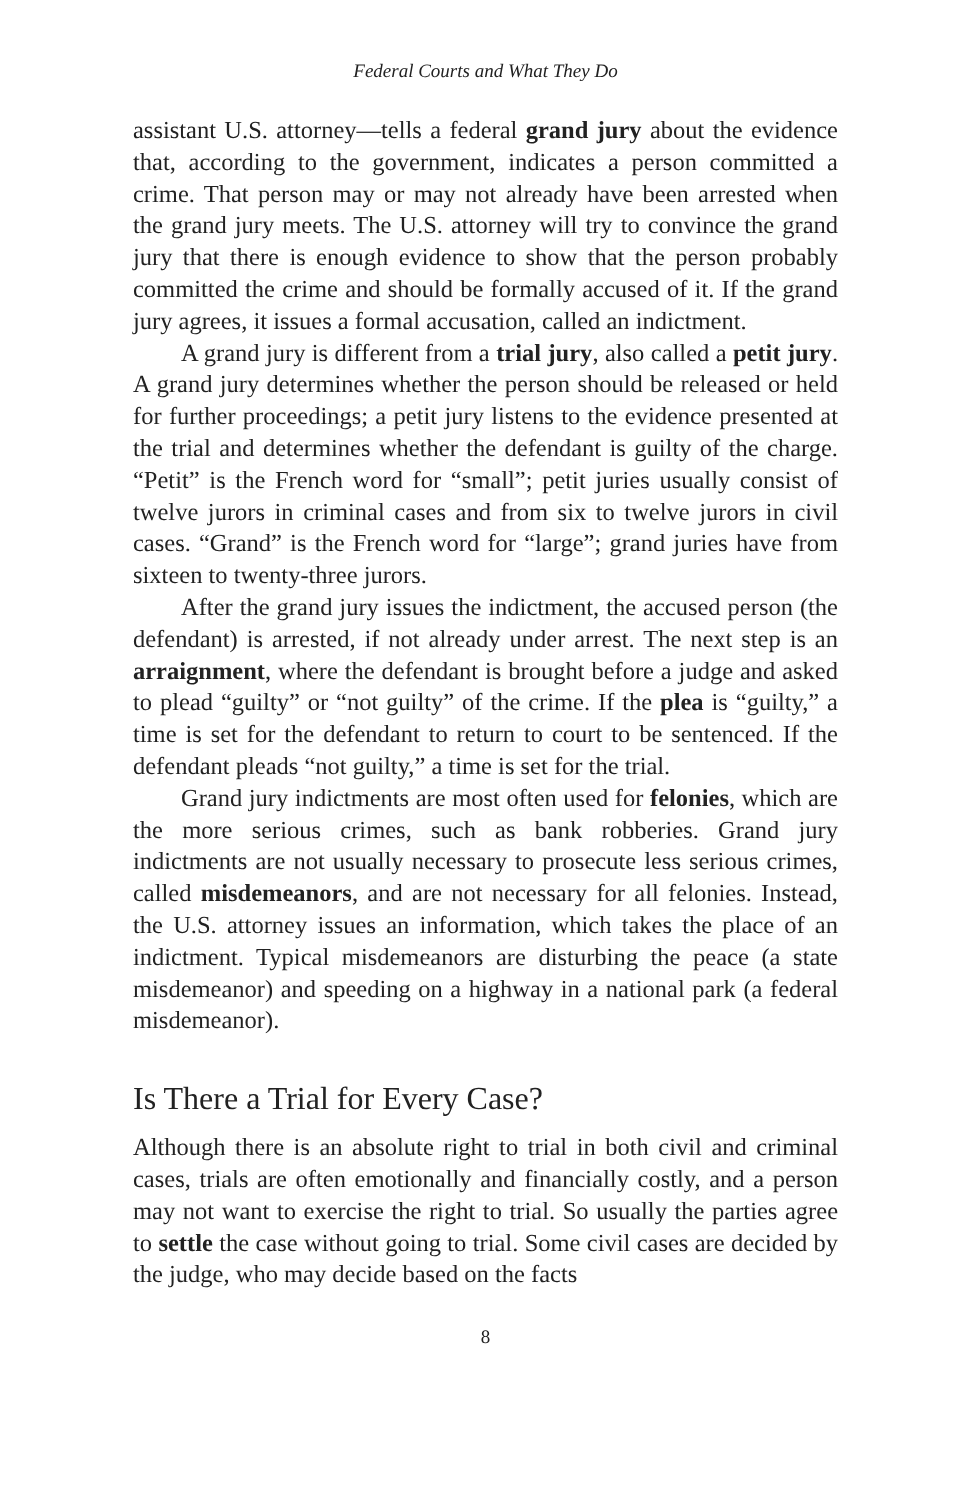Federal Courts and What They Do
assistant U.S. attorney—tells a federal grand jury about the evidence that, according to the government, indicates a person committed a crime. That person may or may not already have been arrested when the grand jury meets. The U.S. attorney will try to convince the grand jury that there is enough evidence to show that the person probably committed the crime and should be formally accused of it. If the grand jury agrees, it issues a formal accusation, called an indictment.
A grand jury is different from a trial jury, also called a petit jury. A grand jury determines whether the person should be released or held for further proceedings; a petit jury listens to the evidence presented at the trial and determines whether the defendant is guilty of the charge. “Petit” is the French word for “small”; petit juries usually consist of twelve jurors in criminal cases and from six to twelve jurors in civil cases. “Grand” is the French word for “large”; grand juries have from sixteen to twenty-three jurors.
After the grand jury issues the indictment, the accused person (the defendant) is arrested, if not already under arrest. The next step is an arraignment, where the defendant is brought before a judge and asked to plead “guilty” or “not guilty” of the crime. If the plea is “guilty,” a time is set for the defendant to return to court to be sentenced. If the defendant pleads “not guilty,” a time is set for the trial.
Grand jury indictments are most often used for felonies, which are the more serious crimes, such as bank robberies. Grand jury indictments are not usually necessary to prosecute less serious crimes, called misdemeanors, and are not necessary for all felonies. Instead, the U.S. attorney issues an information, which takes the place of an indictment. Typical misdemeanors are disturbing the peace (a state misdemeanor) and speeding on a highway in a national park (a federal misdemeanor).
Is There a Trial for Every Case?
Although there is an absolute right to trial in both civil and criminal cases, trials are often emotionally and financially costly, and a person may not want to exercise the right to trial. So usually the parties agree to settle the case without going to trial. Some civil cases are decided by the judge, who may decide based on the facts
8